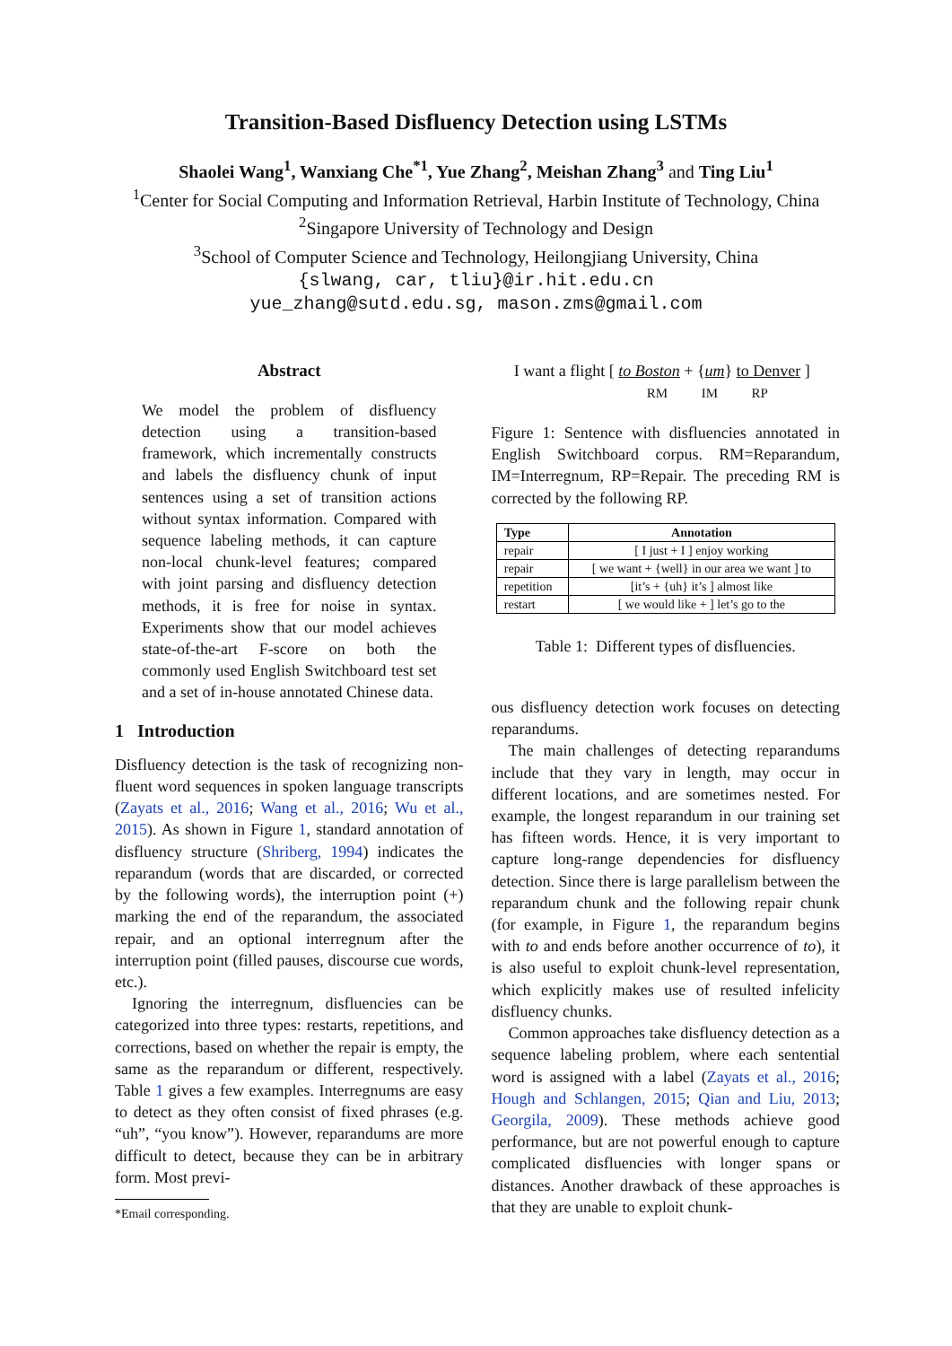Transition-Based Disfluency Detection using LSTMs
Shaolei Wang<sup>1</sup>, Wanxiang Che<sup>*1</sup>, Yue Zhang<sup>2</sup>, Meishan Zhang<sup>3</sup> and Ting Liu<sup>1</sup>
<sup>1</sup> Center for Social Computing and Information Retrieval, Harbin Institute of Technology, China
<sup>2</sup> Singapore University of Technology and Design
<sup>3</sup> School of Computer Science and Technology, Heilongjiang University, China
{slwang, car, tliu}@ir.hit.edu.cn
yue_zhang@sutd.edu.sg, mason.zms@gmail.com
Abstract
We model the problem of disfluency detection using a transition-based framework, which incrementally constructs and labels the disfluency chunk of input sentences using a set of transition actions without syntax information. Compared with sequence labeling methods, it can capture non-local chunk-level features; compared with joint parsing and disfluency detection methods, it is free for noise in syntax. Experiments show that our model achieves state-of-the-art F-score on both the commonly used English Switchboard test set and a set of in-house annotated Chinese data.
1 Introduction
Disfluency detection is the task of recognizing non-fluent word sequences in spoken language transcripts (Zayats et al., 2016; Wang et al., 2016; Wu et al., 2015). As shown in Figure 1, standard annotation of disfluency structure (Shriberg, 1994) indicates the reparandum (words that are discarded, or corrected by the following words), the interruption point (+) marking the end of the reparandum, the associated repair, and an optional interregnum after the interruption point (filled pauses, discourse cue words, etc.).
Ignoring the interregnum, disfluencies can be categorized into three types: restarts, repetitions, and corrections, based on whether the repair is empty, the same as the reparandum or different, respectively. Table 1 gives a few examples. Interregnums are easy to detect as they often consist of fixed phrases (e.g. “uh”, “you know”). However, reparandums are more difficult to detect, because they can be in arbitrary form. Most previ-
*Email corresponding.
I want a flight [ to Boston + {um} to Denver ]
RM IM RP
Figure 1: Sentence with disfluencies annotated in English Switchboard corpus. RM=Reparandum, IM=Interregnum, RP=Repair. The preceding RM is corrected by the following RP.
| Type | Annotation |
| --- | --- |
| repair | [ I just + I ] enjoy working |
| repair | [ we want + {well} in our area we want ] to |
| repetition | [it’s + {uh} it’s ] almost like |
| restart | [ we would like + ] let’s go to the |
Table 1: Different types of disfluencies.
ous disfluency detection work focuses on detecting reparandums.
The main challenges of detecting reparandums include that they vary in length, may occur in different locations, and are sometimes nested. For example, the longest reparandum in our training set has fifteen words. Hence, it is very important to capture long-range dependencies for disfluency detection. Since there is large parallelism between the reparandum chunk and the following repair chunk (for example, in Figure 1, the reparandum begins with to and ends before another occurrence of to), it is also useful to exploit chunk-level representation, which explicitly makes use of resulted infelicity disfluency chunks.
Common approaches take disfluency detection as a sequence labeling problem, where each sentential word is assigned with a label (Zayats et al., 2016; Hough and Schlangen, 2015; Qian and Liu, 2013; Georgila, 2009). These methods achieve good performance, but are not powerful enough to capture complicated disfluencies with longer spans or distances. Another drawback of these approaches is that they are unable to exploit chunk-